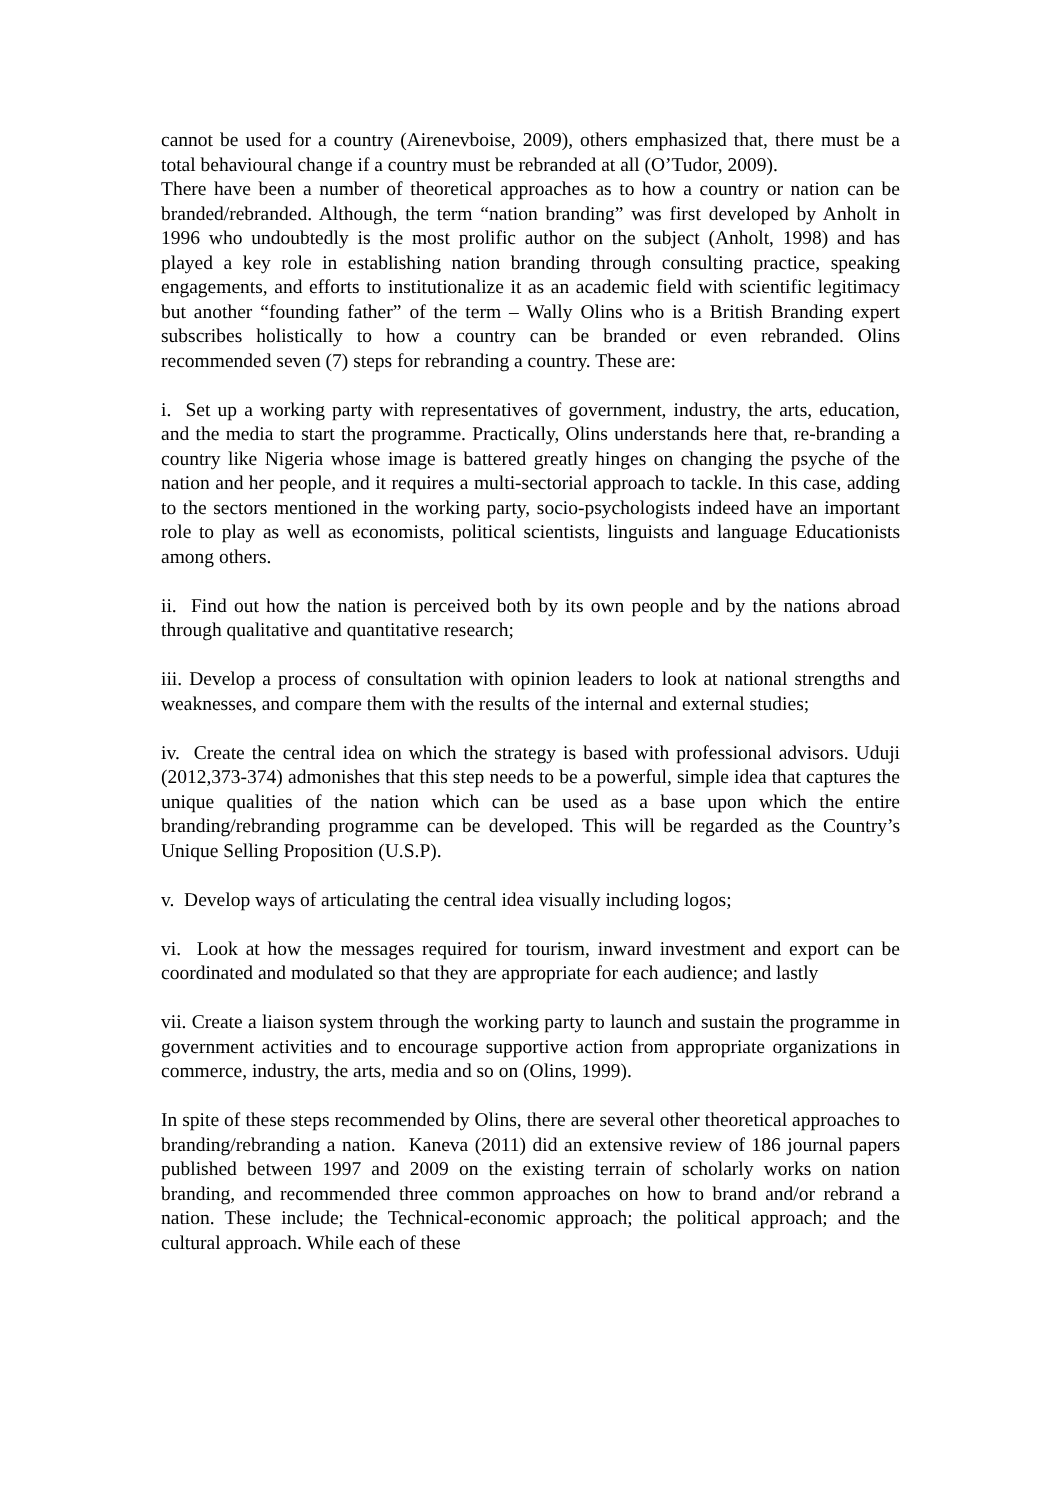cannot be used for a country (Airenevboise, 2009), others emphasized that, there must be a total behavioural change if a country must be rebranded at all (O’Tudor, 2009).
There have been a number of theoretical approaches as to how a country or nation can be branded/rebranded. Although, the term “nation branding” was first developed by Anholt in 1996 who undoubtedly is the most prolific author on the subject (Anholt, 1998) and has played a key role in establishing nation branding through consulting practice, speaking engagements, and efforts to institutionalize it as an academic field with scientific legitimacy but another “founding father” of the term – Wally Olins who is a British Branding expert subscribes holistically to how a country can be branded or even rebranded. Olins recommended seven (7) steps for rebranding a country. These are:
i. Set up a working party with representatives of government, industry, the arts, education, and the media to start the programme. Practically, Olins understands here that, re-branding a country like Nigeria whose image is battered greatly hinges on changing the psyche of the nation and her people, and it requires a multi-sectorial approach to tackle. In this case, adding to the sectors mentioned in the working party, socio-psychologists indeed have an important role to play as well as economists, political scientists, linguists and language Educationists among others.
ii. Find out how the nation is perceived both by its own people and by the nations abroad through qualitative and quantitative research;
iii. Develop a process of consultation with opinion leaders to look at national strengths and weaknesses, and compare them with the results of the internal and external studies;
iv. Create the central idea on which the strategy is based with professional advisors. Uduji (2012,373-374) admonishes that this step needs to be a powerful, simple idea that captures the unique qualities of the nation which can be used as a base upon which the entire branding/rebranding programme can be developed. This will be regarded as the Country’s Unique Selling Proposition (U.S.P).
v. Develop ways of articulating the central idea visually including logos;
vi. Look at how the messages required for tourism, inward investment and export can be coordinated and modulated so that they are appropriate for each audience; and lastly
vii. Create a liaison system through the working party to launch and sustain the programme in government activities and to encourage supportive action from appropriate organizations in commerce, industry, the arts, media and so on (Olins, 1999).
In spite of these steps recommended by Olins, there are several other theoretical approaches to branding/rebranding a nation. Kaneva (2011) did an extensive review of 186 journal papers published between 1997 and 2009 on the existing terrain of scholarly works on nation branding, and recommended three common approaches on how to brand and/or rebrand a nation. These include; the Technical-economic approach; the political approach; and the cultural approach. While each of these